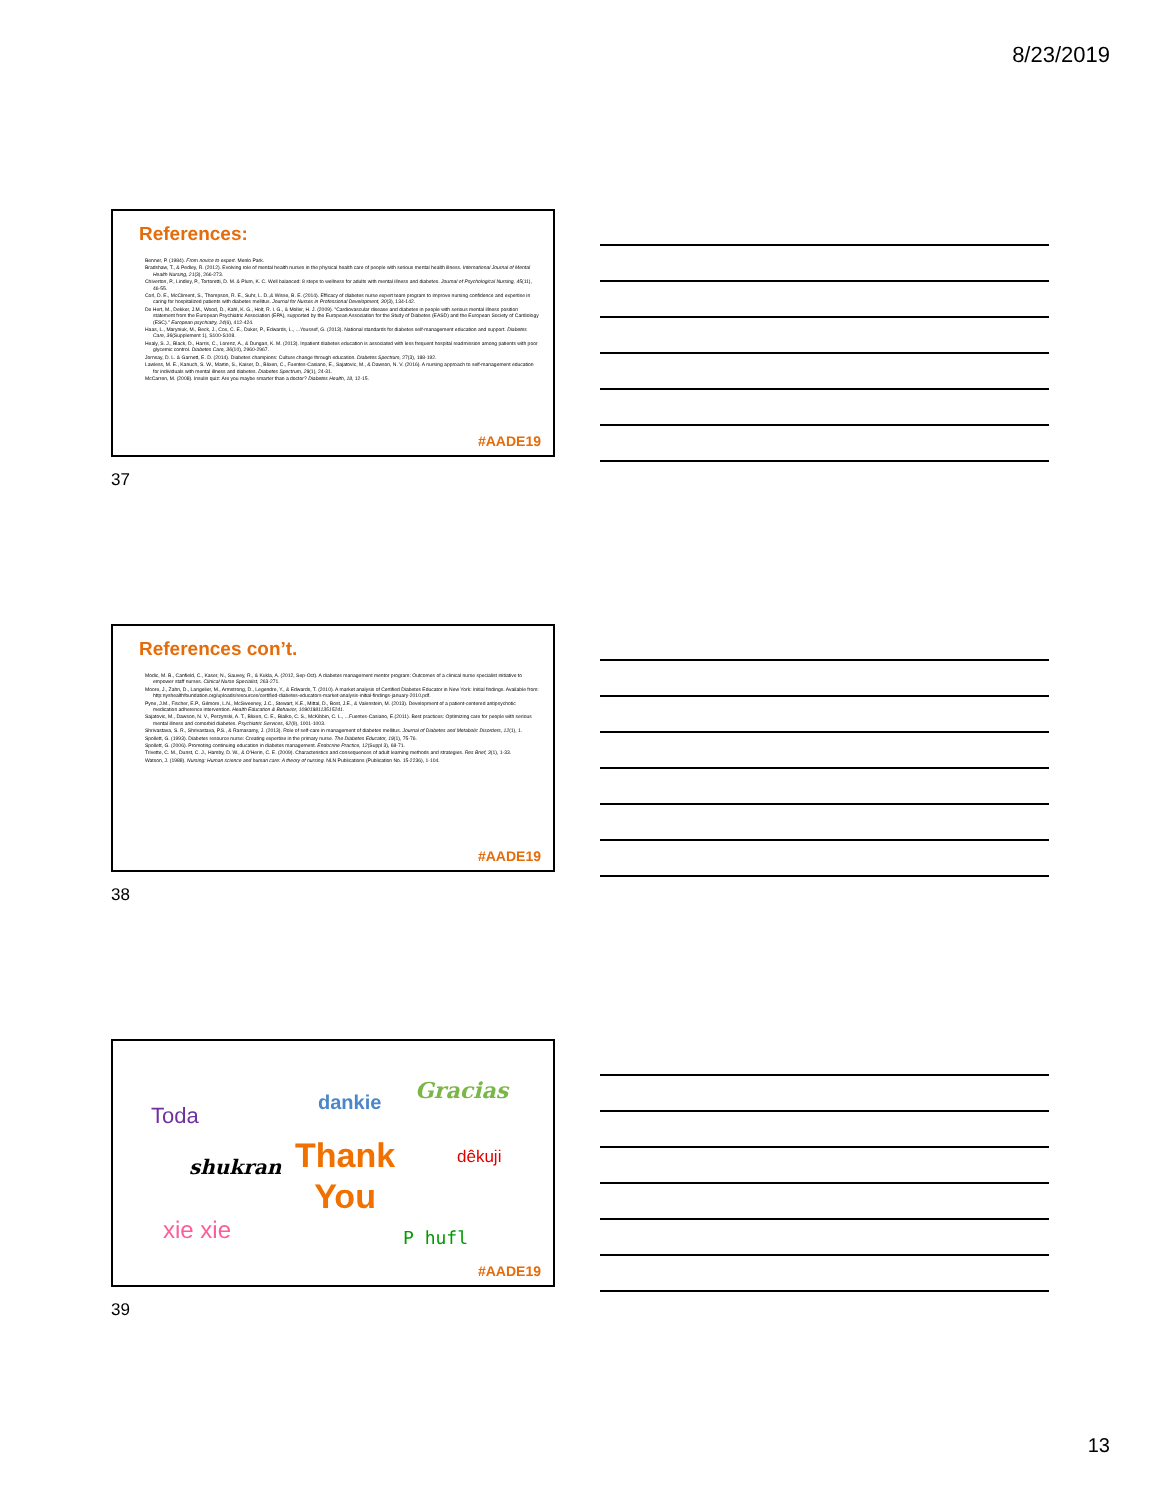8/23/2019
References:
Benner, P. (1984). From novice to expert. Menlo Park.
Bradshaw, T., & Pedley, R. (2012). Evolving role of mental health nurses in the physical health care of people with serious mental health illness. International Journal of Mental Health Nursing, 21(3), 266-273.
Chiverton, P., Lindley, P., Tortoretti, D. M. & Plum, K. C. Well balanced: 8 steps to wellness for adults with mental illness and diabetes. Journal of Psychological Nursing, 45(11), 46-55.
Corl, D. E., McCliment, S., Thompson, R. E., Suhr, L. D.,& Wisse, B. E. (2014). Efficacy of diabetes nurse expert team program to improve nursing confidence and expertise in caring for hospitalized patients with diabetes mellitus. Journal for Nurses in Professional Development, 30(3), 134-142.
De Hert, M., Dekker, J.M., Wood, D., Kahl, K. G., Holt, R. I. G., & Moller, H. J. (2009). "Cardiovascular disease and diabetes in people with serious mental illness position statement from the European Psychiatric Association (EPA), supported by the European Association for the Study of Diabetes (EASD) and the European Society of Cardiology (ESC)." European psychiatry, 24(6), 412-424.
Haas, L., Maryniuk, M., Beck, J., Cox, C. E., Duker, P., Edwards, L., ...Youssef, G. (2013). National standards for diabetes self-management education and support. Diabetes Care, 36(Supplement 1), S100-S108.
Healy, S. J., Black, D., Harris, C., Lorenz, A., & Dungan, K. M. (2013). Inpatient diabetes education is associated with less frequent hospital readmission among patients with poor glycemic control. Diabetes Care, 36(10), 2960-2967.
Jornsay, D. L. & Garnett, E. D. (2014). Diabetes champions: Culture change through education. Diabetes Spectrum, 27(3), 188-192.
Lawless, M. E., Kanuch, S. W., Martin, S., Kaiser, D., Blixen, C., Fuentes-Casiano, E., Sajatovic, M., & Dawson, N. V. (2016). A nursing approach to self-management education for individuals with mental illness and diabetes. Diabetes Spectrum, 29(1), 24-31.
McCarren, M. (2008). Insulin quiz: Are you maybe smarter than a doctor? Diabetes Health, 18, 12-15.
#AADE19
37
References con’t.
Modic, M. B., Canfield, C., Kaser, N., Sauvey, R., & Kukla, A. (2012, Sep-Oct). A diabetes management mentor program: Outcomes of a clinical nurse specialist initiative to empower staff nurses. Clinical Nurse Specialist, 263-271.
Moore, J., Zahn, D., Langelier, M., Armstrong, D., Legendre, Y., & Edwards, T. (2010). A market analysis of Certified Diabetes Educator in New York: Initial findings. Available from: http:nyshealthfoundation.org/uploads/resources/certified-diabetes-educators-market-analysis-initial-findings-january-2010.pdf.
Pyne, J.M., Fischer, E.P., Gilmore, L.N., McSweeney, J.C., Stewart, K.E., Mittal, D., Bost, J.E., & Valenstein, M. (2013). Development of a patient-centered antipsychotic medication adherence intervention. Health Education & Behavior, 1090198113515241.
Sajatovic, M., Dawson, N. V., Perzynski, A. T., Blixen, C. E., Bialko, C. S., McKibbin, C. L., ...Fuentes-Casiano, E.(2011). Best practices: Optimizing care for people with serious mental illness and comorbid diabetes. Psychiatric Services, 62(9), 1001-1003.
Shrivastava, S. R., Shrivastava, P.S., & Ramasamy, J. (2013). Role of self-care in management of diabetes mellitus. Journal of Diabetes and Metabolic Disorders, 12(1), 1.
Spollett, G. (1993). Diabetes resource nurse: Creating expertise in the primary nurse. The Diabetes Educator, 19(1), 75-76.
Spollett, G. (2006). Promoting continuing education in diabetes management. Endocrine Practice, 12(Suppl 3), 68-71.
Trivette, C. M., Dunst, C. J., Hamby, D. W., & O'Herin, C. E. (2009). Characteristics and consequences of adult learning methods and strategies. Res Brief, 3(1), 1-33.
Watson, J. (1988). Nursing: Human science and human care: A theory of nursing. NLN Publications (Publication No. 15-2236), 1-104.
#AADE19
38
Toda
dankie Gracias
shukran
Thank
You
dêkuji
xie xie P hufl
#AADE19
39
13